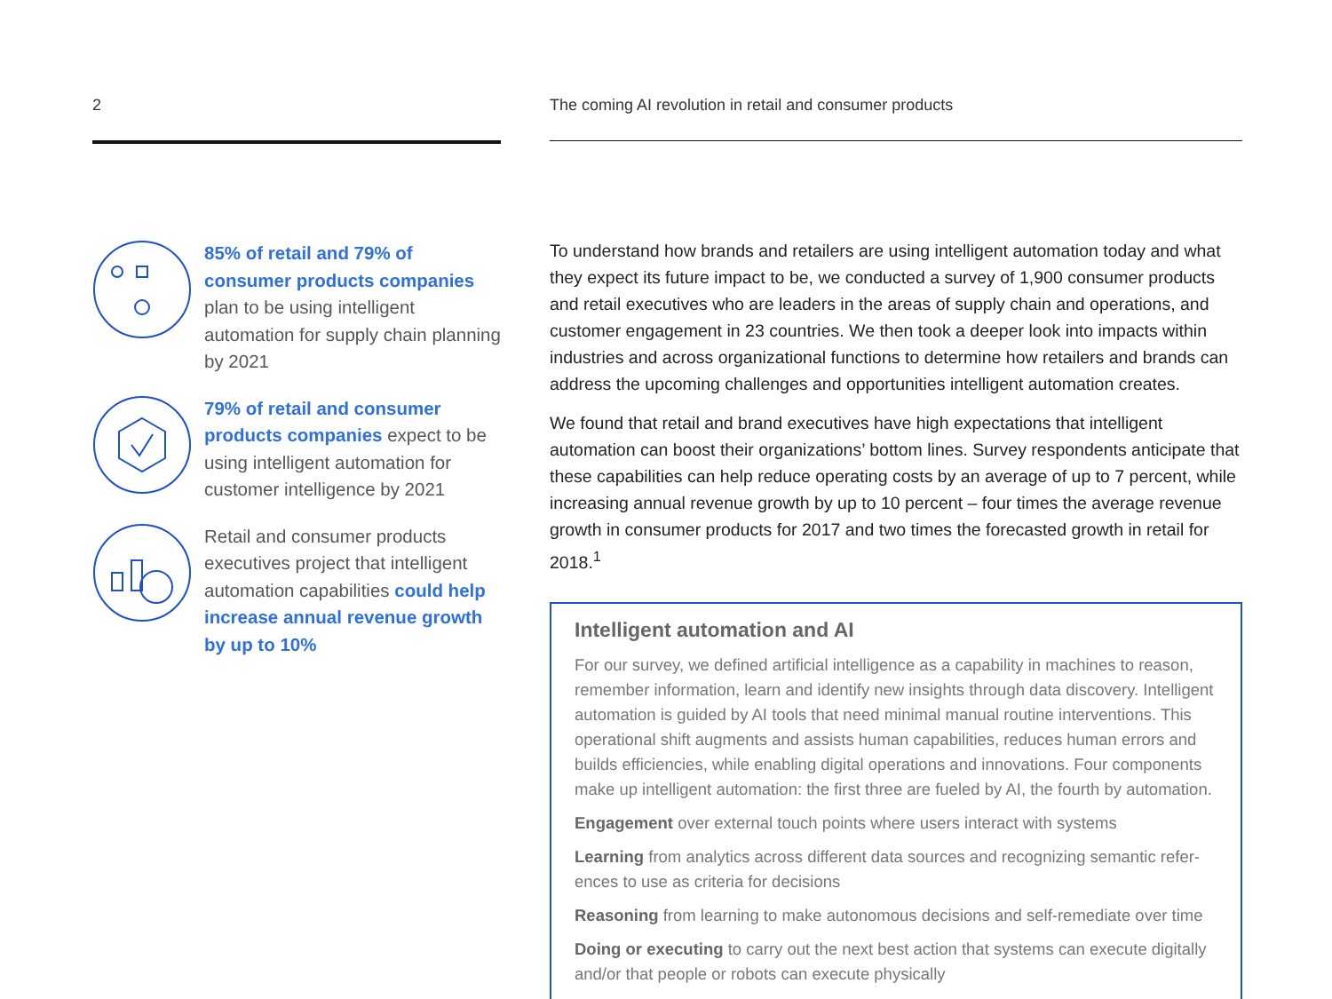2
85% of retail and 79% of consumer products companies plan to be using intelligent automation for supply chain planning by 2021
79% of retail and consumer products companies expect to be using intelligent automation for customer intelligence by 2021
Retail and consumer products executives project that intelligent automation capabilities could help increase annual revenue growth by up to 10%
The coming AI revolution in retail and consumer products
To understand how brands and retailers are using intelligent automation today and what they expect its future impact to be, we conducted a survey of 1,900 consumer products and retail executives who are leaders in the areas of supply chain and operations, and customer engagement in 23 countries. We then took a deeper look into impacts within industries and across organizational functions to determine how retailers and brands can address the upcoming challenges and opportunities intelligent automation creates.
We found that retail and brand executives have high expectations that intelligent automation can boost their organizations’ bottom lines. Survey respondents anticipate that these capabilities can help reduce operating costs by an average of up to 7 percent, while increasing annual revenue growth by up to 10 percent – four times the average revenue growth in consumer products for 2017 and two times the forecasted growth in retail for 2018.<sup>1</sup>
Intelligent automation and AI
For our survey, we defined artificial intelligence as a capability in machines to reason, remember information, learn and identify new insights through data discovery. Intelligent automation is guided by AI tools that need minimal manual routine interventions. This operational shift augments and assists human capabilities, reduces human errors and builds efficiencies, while enabling digital operations and innovations. Four components make up intelligent automation: the first three are fueled by AI, the fourth by automation.
Engagement over external touch points where users interact with systems
Learning from analytics across different data sources and recognizing semantic refer-ences to use as criteria for decisions
Reasoning from learning to make autonomous decisions and self-remediate over time
Doing or executing to carry out the next best action that systems can execute digitally and/or that people or robots can execute physically